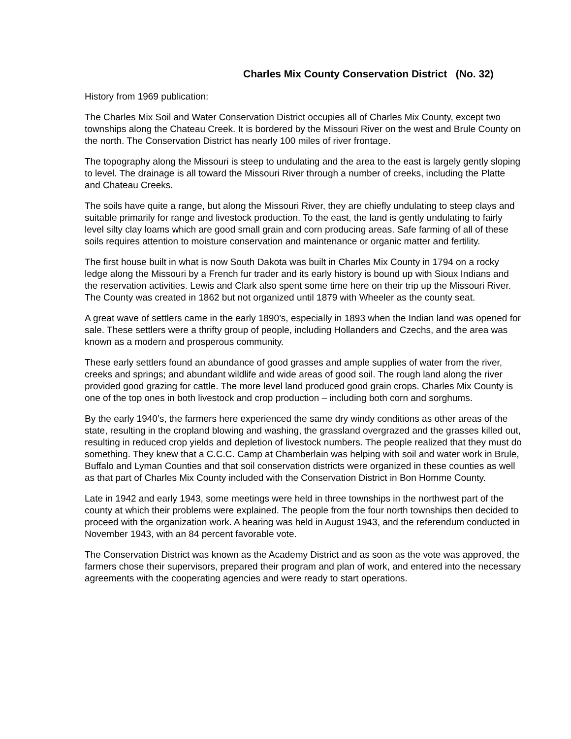Charles Mix County Conservation District (No. 32)
History from 1969 publication:
The Charles Mix Soil and Water Conservation District occupies all of Charles Mix County, except two townships along the Chateau Creek. It is bordered by the Missouri River on the west and Brule County on the north. The Conservation District has nearly 100 miles of river frontage.
The topography along the Missouri is steep to undulating and the area to the east is largely gently sloping to level. The drainage is all toward the Missouri River through a number of creeks, including the Platte and Chateau Creeks.
The soils have quite a range, but along the Missouri River, they are chiefly undulating to steep clays and suitable primarily for range and livestock production. To the east, the land is gently undulating to fairly level silty clay loams which are good small grain and corn producing areas. Safe farming of all of these soils requires attention to moisture conservation and maintenance or organic matter and fertility.
The first house built in what is now South Dakota was built in Charles Mix County in 1794 on a rocky ledge along the Missouri by a French fur trader and its early history is bound up with Sioux Indians and the reservation activities. Lewis and Clark also spent some time here on their trip up the Missouri River. The County was created in 1862 but not organized until 1879 with Wheeler as the county seat.
A great wave of settlers came in the early 1890’s, especially in 1893 when the Indian land was opened for sale. These settlers were a thrifty group of people, including Hollanders and Czechs, and the area was known as a modern and prosperous community.
These early settlers found an abundance of good grasses and ample supplies of water from the river, creeks and springs; and abundant wildlife and wide areas of good soil. The rough land along the river provided good grazing for cattle. The more level land produced good grain crops. Charles Mix County is one of the top ones in both livestock and crop production – including both corn and sorghums.
By the early 1940’s, the farmers here experienced the same dry windy conditions as other areas of the state, resulting in the cropland blowing and washing, the grassland overgrazed and the grasses killed out, resulting in reduced crop yields and depletion of livestock numbers. The people realized that they must do something. They knew that a C.C.C. Camp at Chamberlain was helping with soil and water work in Brule, Buffalo and Lyman Counties and that soil conservation districts were organized in these counties as well as that part of Charles Mix County included with the Conservation District in Bon Homme County.
Late in 1942 and early 1943, some meetings were held in three townships in the northwest part of the county at which their problems were explained. The people from the four north townships then decided to proceed with the organization work. A hearing was held in August 1943, and the referendum conducted in November 1943, with an 84 percent favorable vote.
The Conservation District was known as the Academy District and as soon as the vote was approved, the farmers chose their supervisors, prepared their program and plan of work, and entered into the necessary agreements with the cooperating agencies and were ready to start operations.